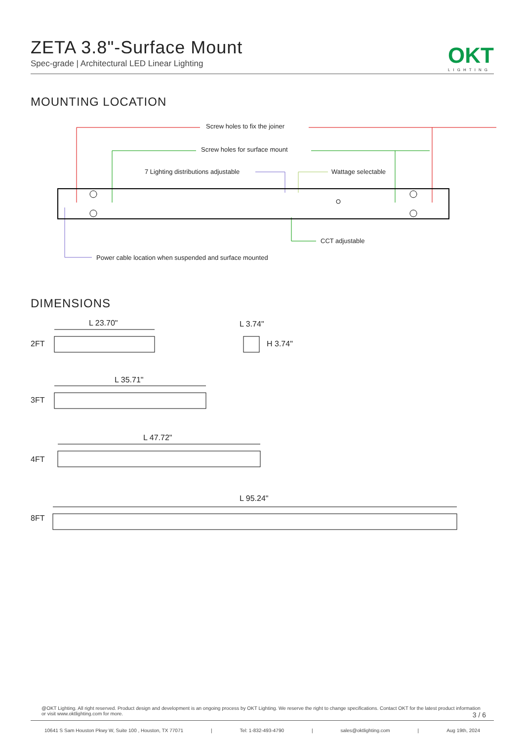ZETA 3.8"-Surface Mount
Spec-grade | Architectural LED Linear Lighting
OKT
LIGHTING
MOUNTING LOCATION
Screw holes to fix the joiner
Screw holes for surface mount
7 Lighting distributions adjustable Wattage selectable
CCT adjustable
Power cable location when suspended and surface mounted
DIMENSIONS
L 23.70"
2FT
L 3.74"
H 3.74"
L 35.71"
3FT
L 47.72"
4FT
L 95.24"
8FT
@OKT Lighting. All right reserved. Product design and development is an ongoing process by OKT Lighting. We reserve the right to change specifications. Contact OKT for the latest product information or visit www.oktlighting.com for more. 3 / 6
10641 S Sam Houston Pkwy W, Suite 100 , Houston, TX 77071 | Tel: 1-832-493-4790 | sales@oktlighting.com | Aug 19th, 2024